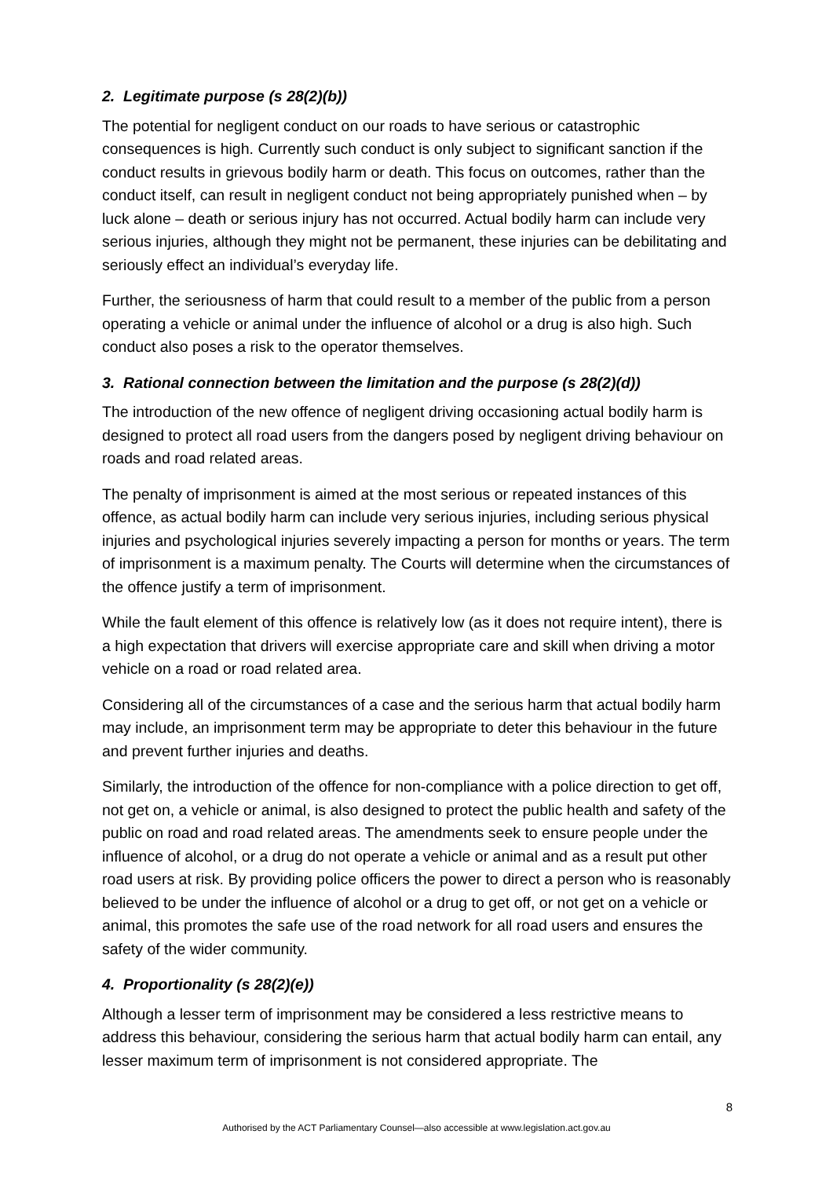2. Legitimate purpose (s 28(2)(b))
The potential for negligent conduct on our roads to have serious or catastrophic consequences is high. Currently such conduct is only subject to significant sanction if the conduct results in grievous bodily harm or death. This focus on outcomes, rather than the conduct itself, can result in negligent conduct not being appropriately punished when – by luck alone – death or serious injury has not occurred. Actual bodily harm can include very serious injuries, although they might not be permanent, these injuries can be debilitating and seriously effect an individual’s everyday life.
Further, the seriousness of harm that could result to a member of the public from a person operating a vehicle or animal under the influence of alcohol or a drug is also high. Such conduct also poses a risk to the operator themselves.
3. Rational connection between the limitation and the purpose (s 28(2)(d))
The introduction of the new offence of negligent driving occasioning actual bodily harm is designed to protect all road users from the dangers posed by negligent driving behaviour on roads and road related areas.
The penalty of imprisonment is aimed at the most serious or repeated instances of this offence, as actual bodily harm can include very serious injuries, including serious physical injuries and psychological injuries severely impacting a person for months or years. The term of imprisonment is a maximum penalty. The Courts will determine when the circumstances of the offence justify a term of imprisonment.
While the fault element of this offence is relatively low (as it does not require intent), there is a high expectation that drivers will exercise appropriate care and skill when driving a motor vehicle on a road or road related area.
Considering all of the circumstances of a case and the serious harm that actual bodily harm may include, an imprisonment term may be appropriate to deter this behaviour in the future and prevent further injuries and deaths.
Similarly, the introduction of the offence for non-compliance with a police direction to get off, not get on, a vehicle or animal, is also designed to protect the public health and safety of the public on road and road related areas. The amendments seek to ensure people under the influence of alcohol, or a drug do not operate a vehicle or animal and as a result put other road users at risk. By providing police officers the power to direct a person who is reasonably believed to be under the influence of alcohol or a drug to get off, or not get on a vehicle or animal, this promotes the safe use of the road network for all road users and ensures the safety of the wider community.
4. Proportionality (s 28(2)(e))
Although a lesser term of imprisonment may be considered a less restrictive means to address this behaviour, considering the serious harm that actual bodily harm can entail, any lesser maximum term of imprisonment is not considered appropriate. The
8
Authorised by the ACT Parliamentary Counsel—also accessible at www.legislation.act.gov.au